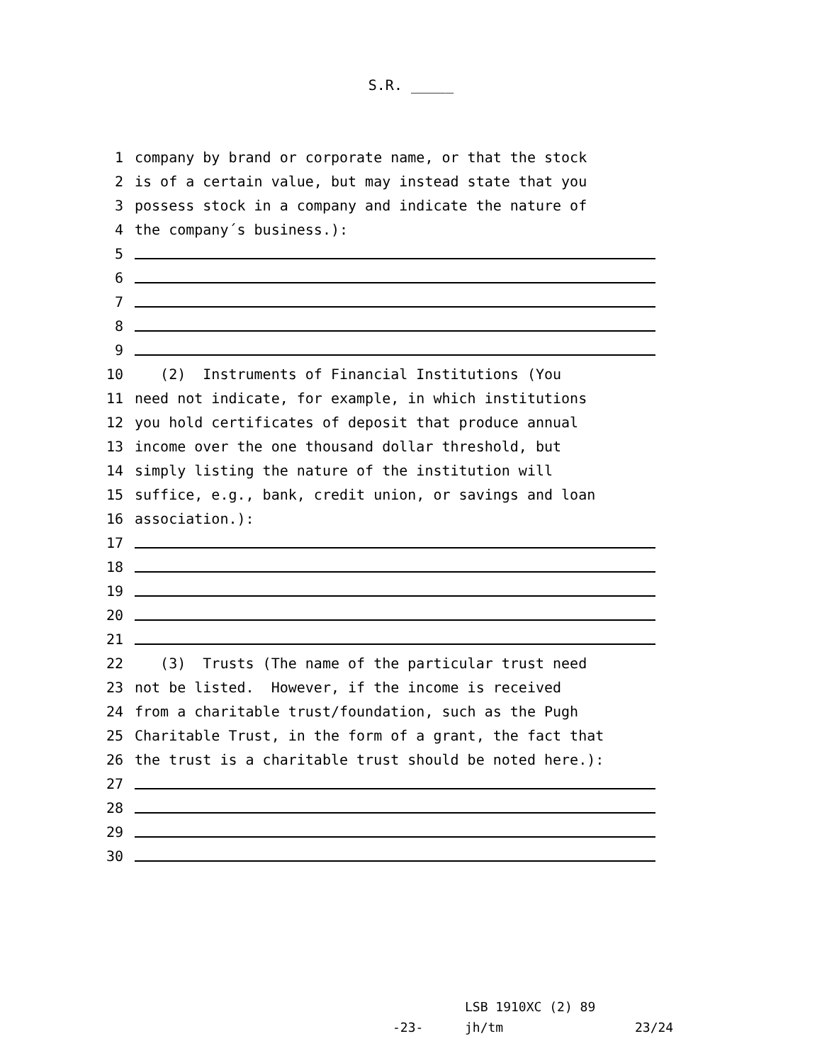S.R. _____
1 company by brand or corporate name, or that the stock
2 is of a certain value, but may instead state that you
3 possess stock in a company and indicate the nature of
4 the company´s business.):
5
6
7
8
9
10 (2) Instruments of Financial Institutions (You
11 need not indicate, for example, in which institutions
12 you hold certificates of deposit that produce annual
13 income over the one thousand dollar threshold, but
14 simply listing the nature of the institution will
15 suffice, e.g., bank, credit union, or savings and loan
16 association.):
17
18
19
20
21
22 (3) Trusts (The name of the particular trust need
23 not be listed. However, if the income is received
24 from a charitable trust/foundation, such as the Pugh
25 Charitable Trust, in the form of a grant, the fact that
26 the trust is a charitable trust should be noted here.):
27
28
29
30
LSB 1910XC (2) 89
-23- jh/tm 23/24